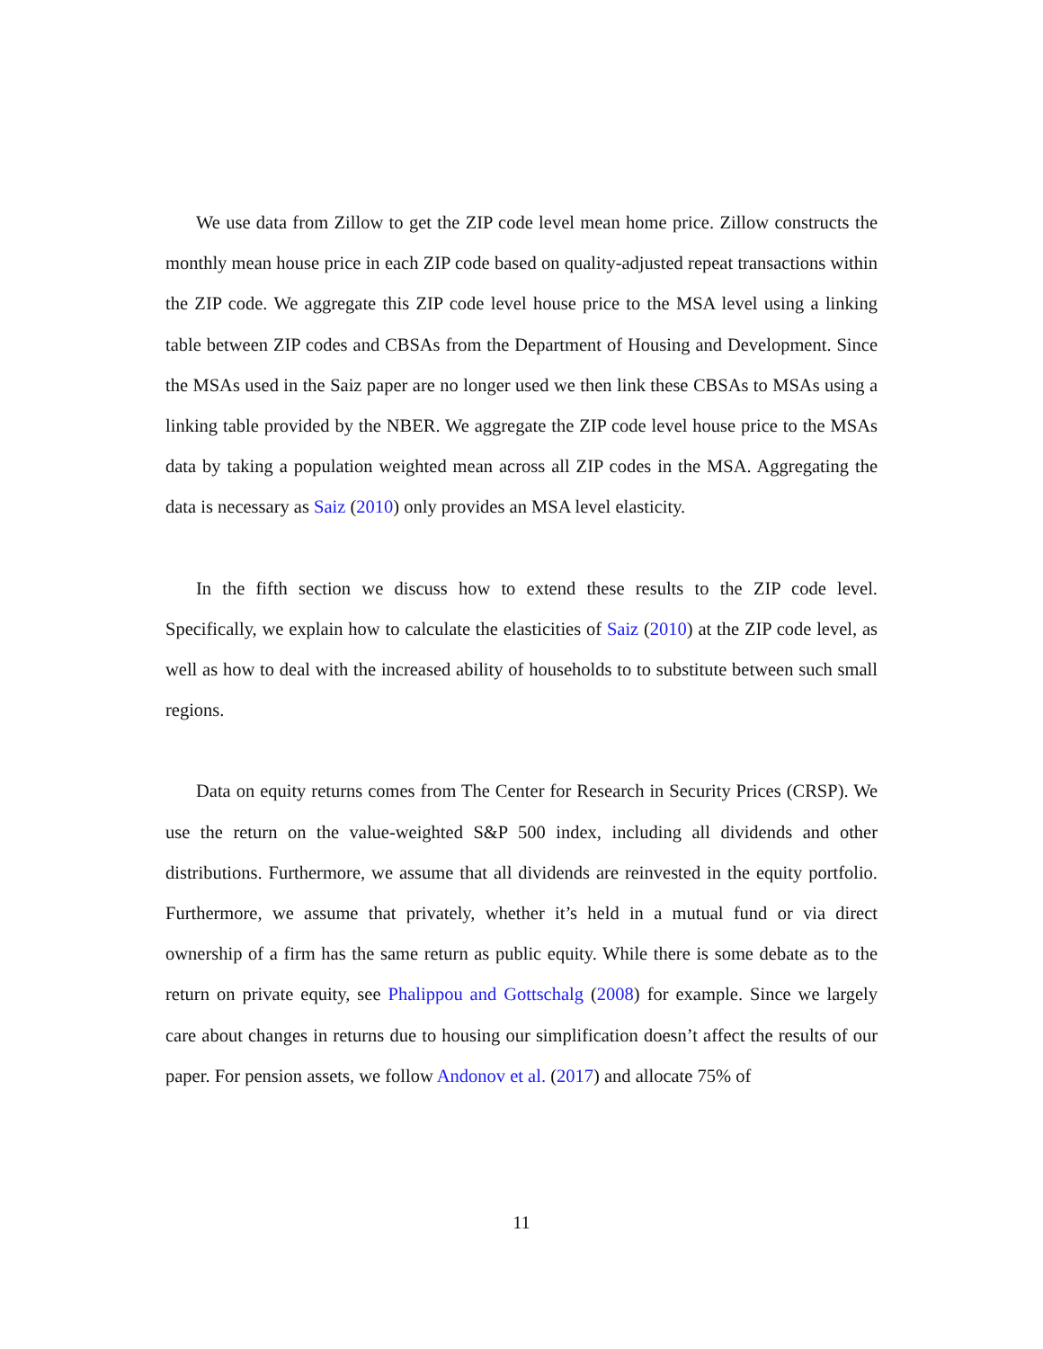We use data from Zillow to get the ZIP code level mean home price. Zillow constructs the monthly mean house price in each ZIP code based on quality-adjusted repeat transactions within the ZIP code. We aggregate this ZIP code level house price to the MSA level using a linking table between ZIP codes and CBSAs from the Department of Housing and Development. Since the MSAs used in the Saiz paper are no longer used we then link these CBSAs to MSAs using a linking table provided by the NBER. We aggregate the ZIP code level house price to the MSAs data by taking a population weighted mean across all ZIP codes in the MSA. Aggregating the data is necessary as Saiz (2010) only provides an MSA level elasticity.
In the fifth section we discuss how to extend these results to the ZIP code level. Specifically, we explain how to calculate the elasticities of Saiz (2010) at the ZIP code level, as well as how to deal with the increased ability of households to to substitute between such small regions.
Data on equity returns comes from The Center for Research in Security Prices (CRSP). We use the return on the value-weighted S&P 500 index, including all dividends and other distributions. Furthermore, we assume that all dividends are reinvested in the equity portfolio. Furthermore, we assume that privately, whether it’s held in a mutual fund or via direct ownership of a firm has the same return as public equity. While there is some debate as to the return on private equity, see Phalippou and Gottschalg (2008) for example. Since we largely care about changes in returns due to housing our simplification doesn’t affect the results of our paper. For pension assets, we follow Andonov et al. (2017) and allocate 75% of
11